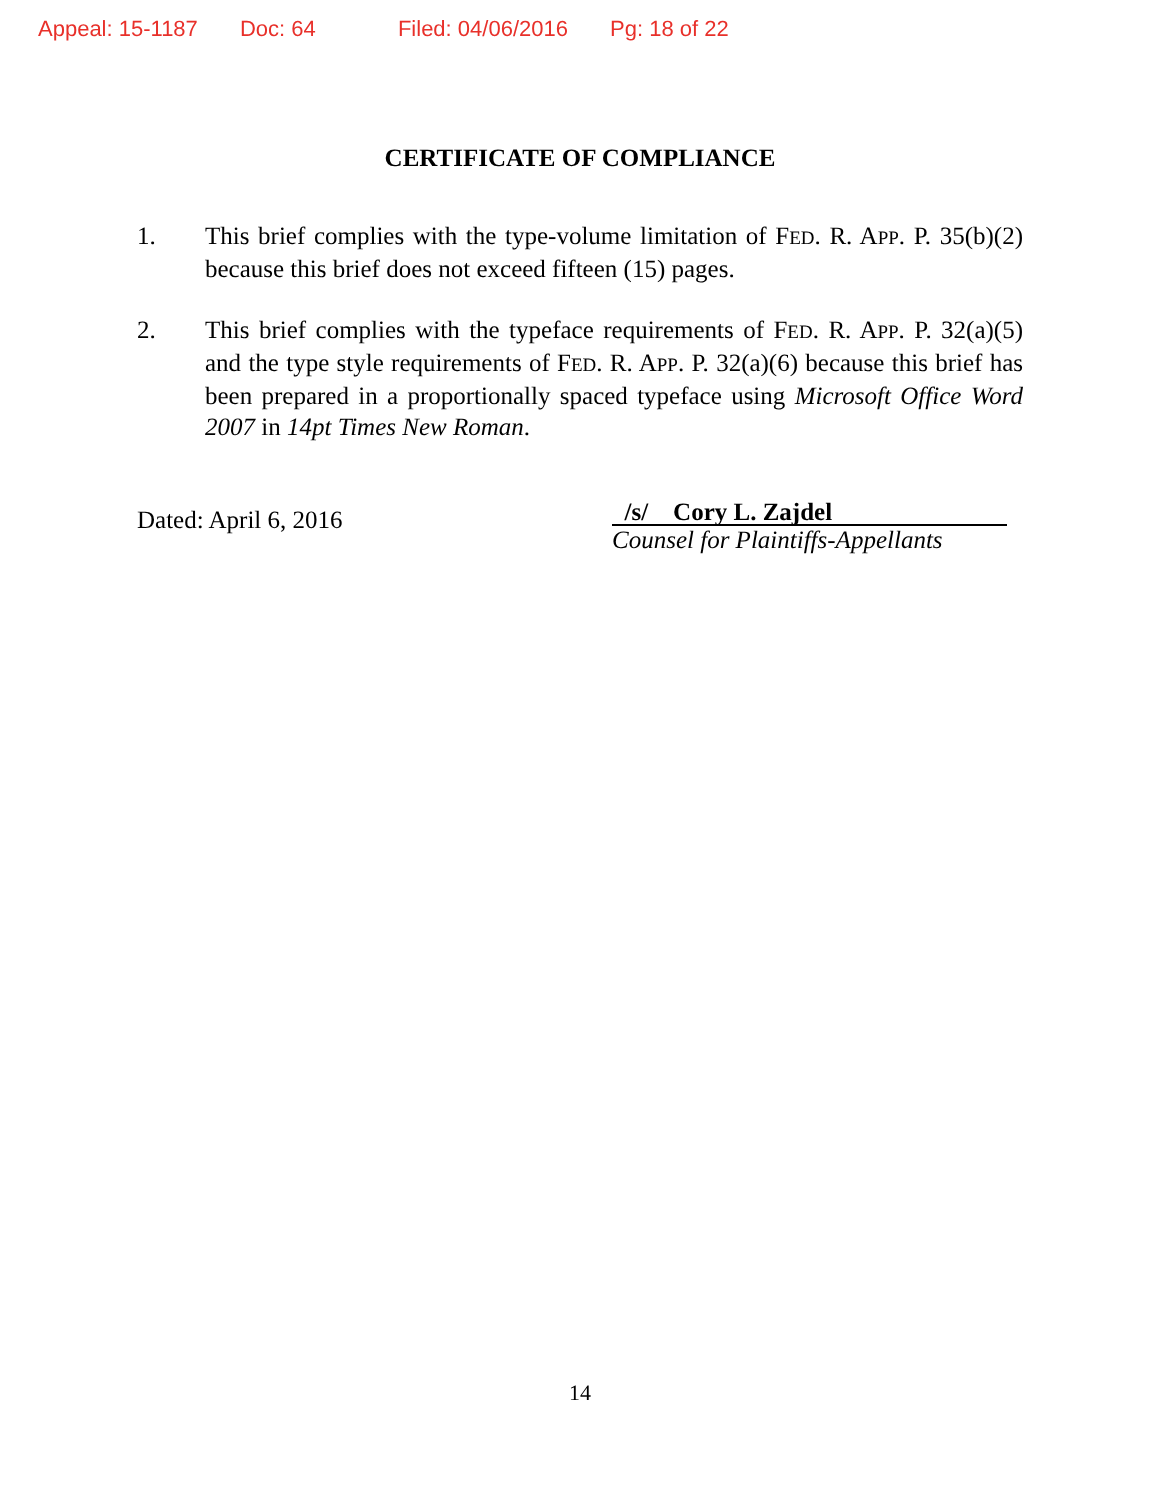Appeal: 15-1187 Doc: 64 Filed: 04/06/2016 Pg: 18 of 22
CERTIFICATE OF COMPLIANCE
1. This brief complies with the type-volume limitation of FED. R. APP. P. 35(b)(2) because this brief does not exceed fifteen (15) pages.
2. This brief complies with the typeface requirements of FED. R. APP. P. 32(a)(5) and the type style requirements of FED. R. APP. P. 32(a)(6) because this brief has been prepared in a proportionally spaced typeface using Microsoft Office Word 2007 in 14pt Times New Roman.
Dated: April 6, 2016
/s/ Cory L. Zajdel
Counsel for Plaintiffs-Appellants
14